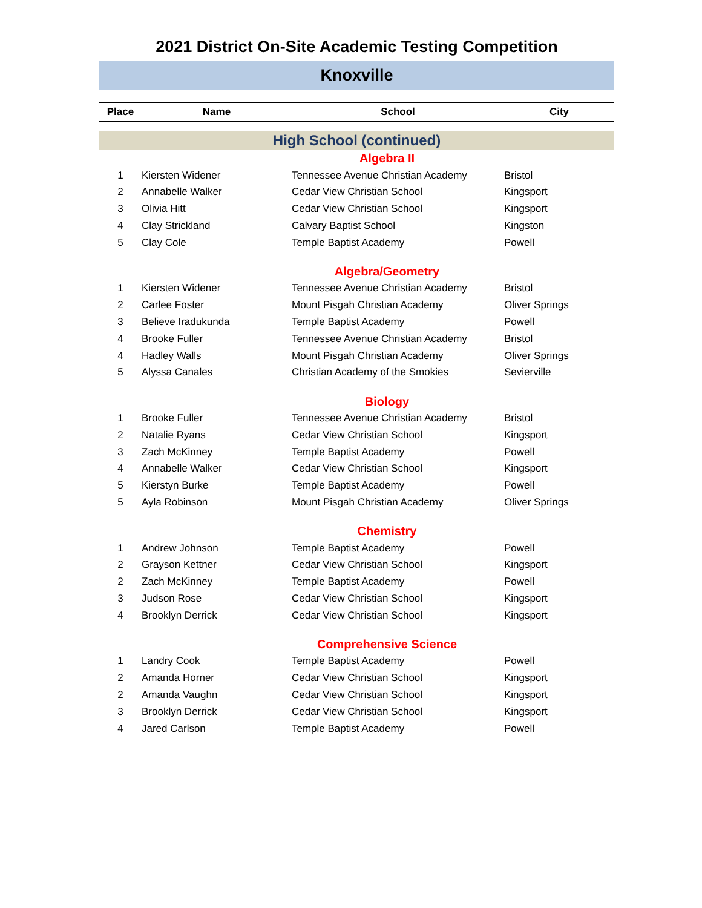2021 District On-Site Academic Testing Competition
Knoxville
| Place | Name | School | City |
| --- | --- | --- | --- |
| High School (continued) | | | |
| Algebra II | | | |
| 1 | Kiersten Widener | Tennessee Avenue Christian Academy | Bristol |
| 2 | Annabelle Walker | Cedar View Christian School | Kingsport |
| 3 | Olivia Hitt | Cedar View Christian School | Kingsport |
| 4 | Clay Strickland | Calvary Baptist School | Kingston |
| 5 | Clay Cole | Temple Baptist Academy | Powell |
| Algebra/Geometry | | | |
| 1 | Kiersten Widener | Tennessee Avenue Christian Academy | Bristol |
| 2 | Carlee Foster | Mount Pisgah Christian Academy | Oliver Springs |
| 3 | Believe Iradukunda | Temple Baptist Academy | Powell |
| 4 | Brooke Fuller | Tennessee Avenue Christian Academy | Bristol |
| 4 | Hadley Walls | Mount Pisgah Christian Academy | Oliver Springs |
| 5 | Alyssa Canales | Christian Academy of the Smokies | Sevierville |
| Biology | | | |
| 1 | Brooke Fuller | Tennessee Avenue Christian Academy | Bristol |
| 2 | Natalie Ryans | Cedar View Christian School | Kingsport |
| 3 | Zach McKinney | Temple Baptist Academy | Powell |
| 4 | Annabelle Walker | Cedar View Christian School | Kingsport |
| 5 | Kierstyn Burke | Temple Baptist Academy | Powell |
| 5 | Ayla Robinson | Mount Pisgah Christian Academy | Oliver Springs |
| Chemistry | | | |
| 1 | Andrew Johnson | Temple Baptist Academy | Powell |
| 2 | Grayson Kettner | Cedar View Christian School | Kingsport |
| 2 | Zach McKinney | Temple Baptist Academy | Powell |
| 3 | Judson Rose | Cedar View Christian School | Kingsport |
| 4 | Brooklyn Derrick | Cedar View Christian School | Kingsport |
| Comprehensive Science | | | |
| 1 | Landry Cook | Temple Baptist Academy | Powell |
| 2 | Amanda Horner | Cedar View Christian School | Kingsport |
| 2 | Amanda Vaughn | Cedar View Christian School | Kingsport |
| 3 | Brooklyn Derrick | Cedar View Christian School | Kingsport |
| 4 | Jared Carlson | Temple Baptist Academy | Powell |